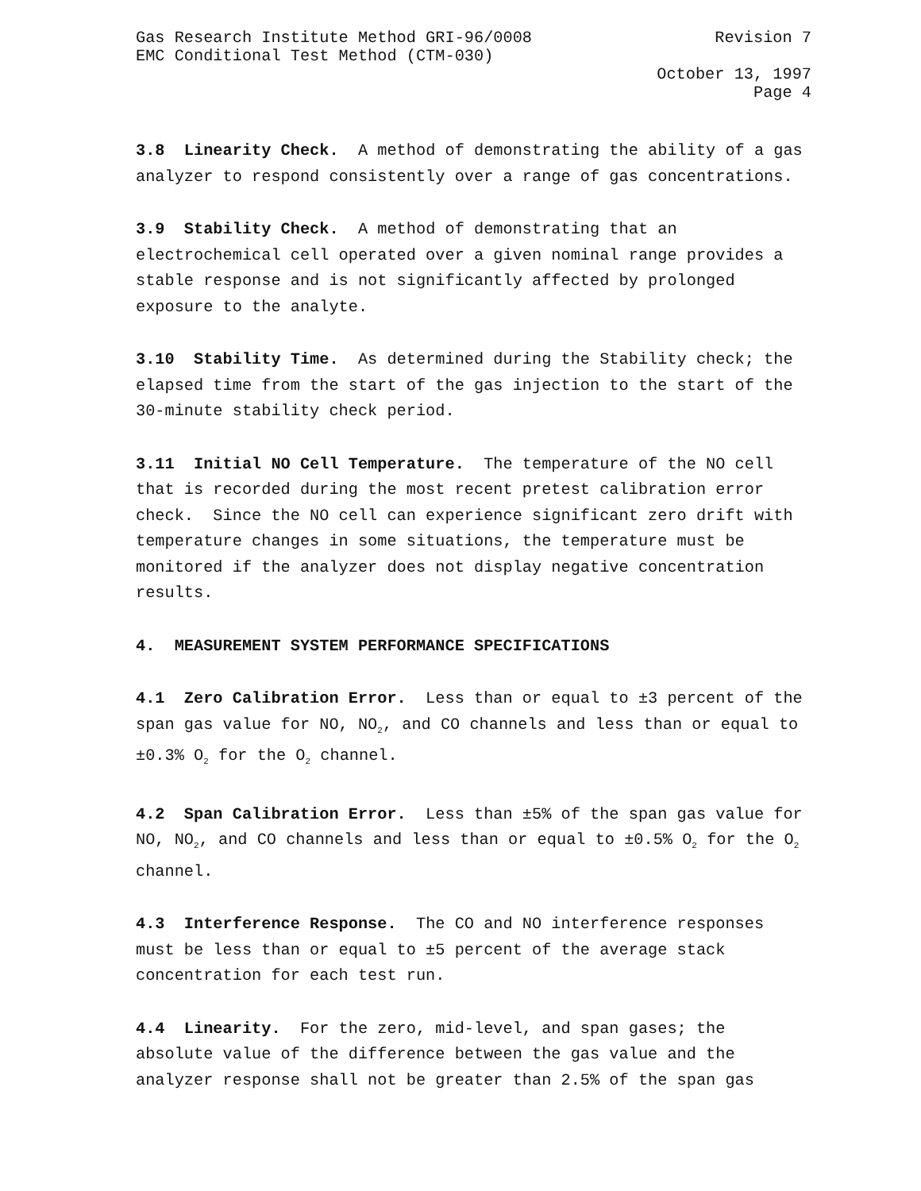Gas Research Institute Method GRI-96/0008 Revision 7
EMC Conditional Test Method (CTM-030)
October 13, 1997
Page 4
3.8 Linearity Check. A method of demonstrating the ability of a gas analyzer to respond consistently over a range of gas concentrations.
3.9 Stability Check. A method of demonstrating that an
electrochemical cell operated over a given nominal range provides a stable response and is not significantly affected by prolonged exposure to the analyte.
3.10 Stability Time. As determined during the Stability check; the elapsed time from the start of the gas injection to the start of the 30-minute stability check period.
3.11 Initial NO Cell Temperature. The temperature of the NO cell that is recorded during the most recent pretest calibration error check. Since the NO cell can experience significant zero drift with temperature changes in some situations, the temperature must be monitored if the analyzer does not display negative concentration results.
4. MEASUREMENT SYSTEM PERFORMANCE SPECIFICATIONS
4.1 Zero Calibration Error. Less than or equal to ±3 percent of the span gas value for NO, NO<sub>2</sub>, and CO channels and less than or equal to ±0.3% O<sub>2</sub> for the O<sub>2</sub> channel.
4.2 Span Calibration Error. Less than ±5% of the span gas value for NO, NO<sub>2</sub>, and CO channels and less than or equal to ±0.5% O<sub>2</sub> for the O<sub>2</sub> channel.
4.3 Interference Response. The CO and NO interference responses must be less than or equal to ±5 percent of the average stack concentration for each test run.
4.4 Linearity. For the zero, mid-level, and span gases; the absolute value of the difference between the gas value and the analyzer response shall not be greater than 2.5% of the span gas